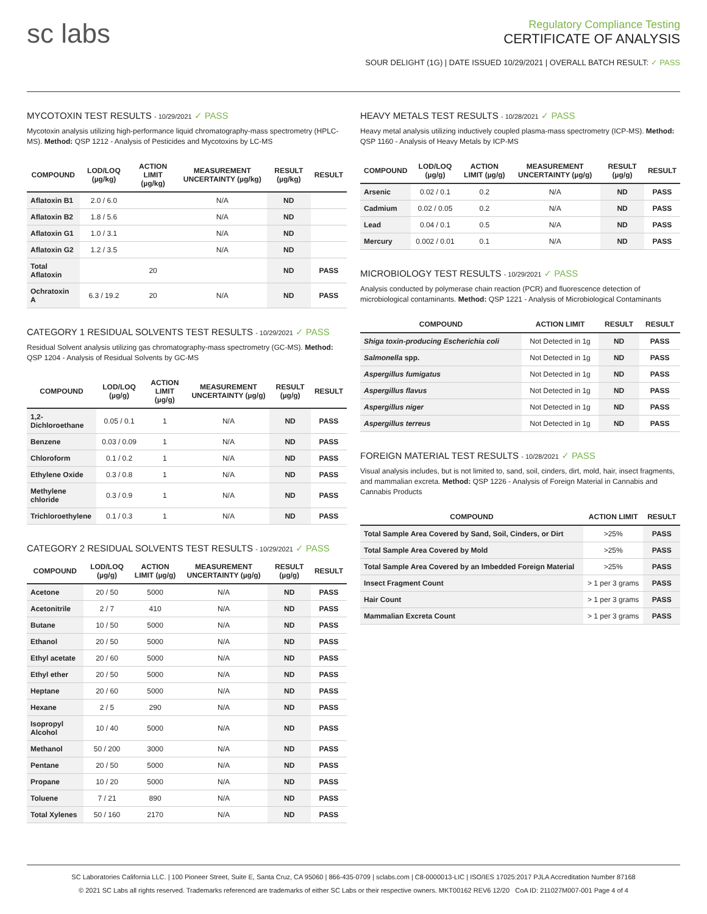sc labs
Regulatory Compliance Testing
CERTIFICATE OF ANALYSIS
SOUR DELIGHT (1G) | DATE ISSUED 10/29/2021 | OVERALL BATCH RESULT: ✓ PASS
MYCOTOXIN TEST RESULTS - 10/29/2021 ✓ PASS
Mycotoxin analysis utilizing high-performance liquid chromatography-mass spectrometry (HPLC-MS). Method: QSP 1212 - Analysis of Pesticides and Mycotoxins by LC-MS
| COMPOUND | LOD/LOQ (µg/kg) | ACTION LIMIT (µg/kg) | MEASUREMENT UNCERTAINTY (µg/kg) | RESULT (µg/kg) | RESULT |
| --- | --- | --- | --- | --- | --- |
| Aflatoxin B1 | 2.0 / 6.0 | | N/A | ND | |
| Aflatoxin B2 | 1.8 / 5.6 | | N/A | ND | |
| Aflatoxin G1 | 1.0 / 3.1 | | N/A | ND | |
| Aflatoxin G2 | 1.2 / 3.5 | | N/A | ND | |
| Total Aflatoxin | | 20 | | ND | PASS |
| Ochratoxin A | 6.3 / 19.2 | 20 | N/A | ND | PASS |
CATEGORY 1 RESIDUAL SOLVENTS TEST RESULTS - 10/29/2021 ✓ PASS
Residual Solvent analysis utilizing gas chromatography-mass spectrometry (GC-MS). Method: QSP 1204 - Analysis of Residual Solvents by GC-MS
| COMPOUND | LOD/LOQ (µg/g) | ACTION LIMIT (µg/g) | MEASUREMENT UNCERTAINTY (µg/g) | RESULT (µg/g) | RESULT |
| --- | --- | --- | --- | --- | --- |
| 1,2-Dichloroethane | 0.05 / 0.1 | 1 | N/A | ND | PASS |
| Benzene | 0.03 / 0.09 | 1 | N/A | ND | PASS |
| Chloroform | 0.1 / 0.2 | 1 | N/A | ND | PASS |
| Ethylene Oxide | 0.3 / 0.8 | 1 | N/A | ND | PASS |
| Methylene chloride | 0.3 / 0.9 | 1 | N/A | ND | PASS |
| Trichloroethylene | 0.1 / 0.3 | 1 | N/A | ND | PASS |
CATEGORY 2 RESIDUAL SOLVENTS TEST RESULTS - 10/29/2021 ✓ PASS
| COMPOUND | LOD/LOQ (µg/g) | ACTION LIMIT (µg/g) | MEASUREMENT UNCERTAINTY (µg/g) | RESULT (µg/g) | RESULT |
| --- | --- | --- | --- | --- | --- |
| Acetone | 20 / 50 | 5000 | N/A | ND | PASS |
| Acetonitrile | 2 / 7 | 410 | N/A | ND | PASS |
| Butane | 10 / 50 | 5000 | N/A | ND | PASS |
| Ethanol | 20 / 50 | 5000 | N/A | ND | PASS |
| Ethyl acetate | 20 / 60 | 5000 | N/A | ND | PASS |
| Ethyl ether | 20 / 50 | 5000 | N/A | ND | PASS |
| Heptane | 20 / 60 | 5000 | N/A | ND | PASS |
| Hexane | 2 / 5 | 290 | N/A | ND | PASS |
| Isopropyl Alcohol | 10 / 40 | 5000 | N/A | ND | PASS |
| Methanol | 50 / 200 | 3000 | N/A | ND | PASS |
| Pentane | 20 / 50 | 5000 | N/A | ND | PASS |
| Propane | 10 / 20 | 5000 | N/A | ND | PASS |
| Toluene | 7 / 21 | 890 | N/A | ND | PASS |
| Total Xylenes | 50 / 160 | 2170 | N/A | ND | PASS |
HEAVY METALS TEST RESULTS - 10/28/2021 ✓ PASS
Heavy metal analysis utilizing inductively coupled plasma-mass spectrometry (ICP-MS). Method: QSP 1160 - Analysis of Heavy Metals by ICP-MS
| COMPOUND | LOD/LOQ (µg/g) | ACTION LIMIT (µg/g) | MEASUREMENT UNCERTAINTY (µg/g) | RESULT (µg/g) | RESULT |
| --- | --- | --- | --- | --- | --- |
| Arsenic | 0.02 / 0.1 | 0.2 | N/A | ND | PASS |
| Cadmium | 0.02 / 0.05 | 0.2 | N/A | ND | PASS |
| Lead | 0.04 / 0.1 | 0.5 | N/A | ND | PASS |
| Mercury | 0.002 / 0.01 | 0.1 | N/A | ND | PASS |
MICROBIOLOGY TEST RESULTS - 10/29/2021 ✓ PASS
Analysis conducted by polymerase chain reaction (PCR) and fluorescence detection of microbiological contaminants. Method: QSP 1221 - Analysis of Microbiological Contaminants
| COMPOUND | ACTION LIMIT | RESULT | RESULT |
| --- | --- | --- | --- |
| Shiga toxin-producing Escherichia coli | Not Detected in 1g | ND | PASS |
| Salmonella spp. | Not Detected in 1g | ND | PASS |
| Aspergillus fumigatus | Not Detected in 1g | ND | PASS |
| Aspergillus flavus | Not Detected in 1g | ND | PASS |
| Aspergillus niger | Not Detected in 1g | ND | PASS |
| Aspergillus terreus | Not Detected in 1g | ND | PASS |
FOREIGN MATERIAL TEST RESULTS - 10/28/2021 ✓ PASS
Visual analysis includes, but is not limited to, sand, soil, cinders, dirt, mold, hair, insect fragments, and mammalian excreta. Method: QSP 1226 - Analysis of Foreign Material in Cannabis and Cannabis Products
| COMPOUND | ACTION LIMIT | RESULT |
| --- | --- | --- |
| Total Sample Area Covered by Sand, Soil, Cinders, or Dirt | >25% | PASS |
| Total Sample Area Covered by Mold | >25% | PASS |
| Total Sample Area Covered by an Imbedded Foreign Material | >25% | PASS |
| Insect Fragment Count | > 1 per 3 grams | PASS |
| Hair Count | > 1 per 3 grams | PASS |
| Mammalian Excreta Count | > 1 per 3 grams | PASS |
SC Laboratories California LLC. | 100 Pioneer Street, Suite E, Santa Cruz, CA 95060 | 866-435-0709 | sclabs.com | C8-0000013-LIC | ISO/IES 17025:2017 PJLA Accreditation Number 87168
© 2021 SC Labs all rights reserved. Trademarks referenced are trademarks of either SC Labs or their respective owners. MKT00162 REV6 12/20 CoA ID: 211027M007-001 Page 4 of 4